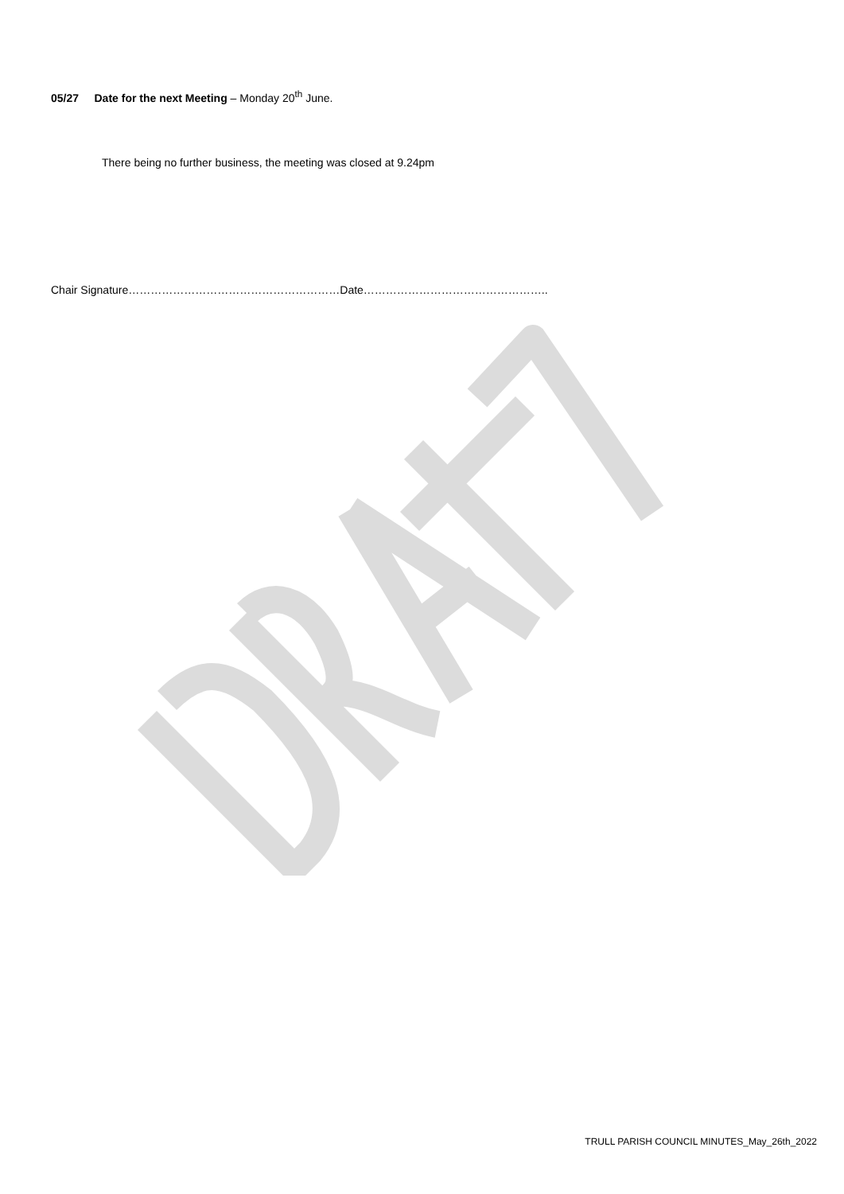05/27 Date for the next Meeting – Monday 20<sup>th</sup> June.
There being no further business, the meeting was closed at 9.24pm
Chair Signature…………………………………………………Date…………………………………………..
TRULL PARISH COUNCIL MINUTES_May_26th_2022